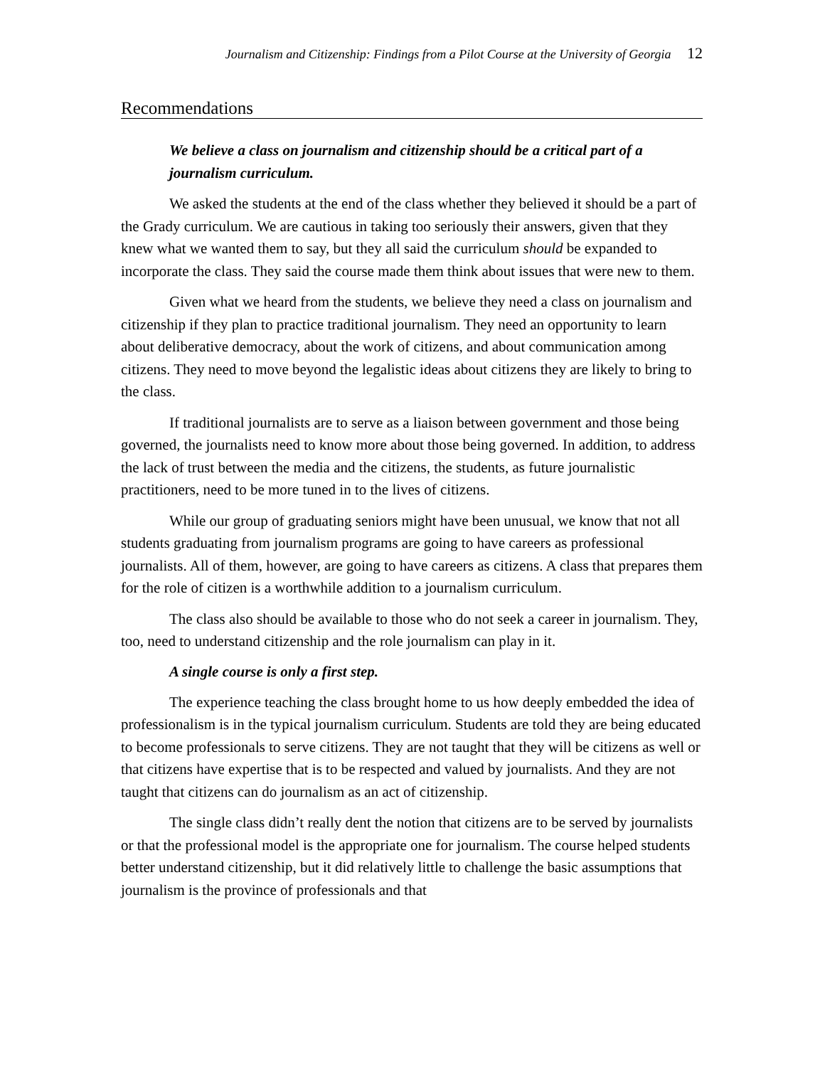Journalism and Citizenship: Findings from a Pilot Course at the University of Georgia 12
Recommendations
We believe a class on journalism and citizenship should be a critical part of a journalism curriculum.
We asked the students at the end of the class whether they believed it should be a part of the Grady curriculum. We are cautious in taking too seriously their answers, given that they knew what we wanted them to say, but they all said the curriculum should be expanded to incorporate the class. They said the course made them think about issues that were new to them.
Given what we heard from the students, we believe they need a class on journalism and citizenship if they plan to practice traditional journalism. They need an opportunity to learn about deliberative democracy, about the work of citizens, and about communication among citizens. They need to move beyond the legalistic ideas about citizens they are likely to bring to the class.
If traditional journalists are to serve as a liaison between government and those being governed, the journalists need to know more about those being governed. In addition, to address the lack of trust between the media and the citizens, the students, as future journalistic practitioners, need to be more tuned in to the lives of citizens.
While our group of graduating seniors might have been unusual, we know that not all students graduating from journalism programs are going to have careers as professional journalists. All of them, however, are going to have careers as citizens. A class that prepares them for the role of citizen is a worthwhile addition to a journalism curriculum.
The class also should be available to those who do not seek a career in journalism. They, too, need to understand citizenship and the role journalism can play in it.
A single course is only a first step.
The experience teaching the class brought home to us how deeply embedded the idea of professionalism is in the typical journalism curriculum. Students are told they are being educated to become professionals to serve citizens. They are not taught that they will be citizens as well or that citizens have expertise that is to be respected and valued by journalists. And they are not taught that citizens can do journalism as an act of citizenship.
The single class didn’t really dent the notion that citizens are to be served by journalists or that the professional model is the appropriate one for journalism. The course helped students better understand citizenship, but it did relatively little to challenge the basic assumptions that journalism is the province of professionals and that